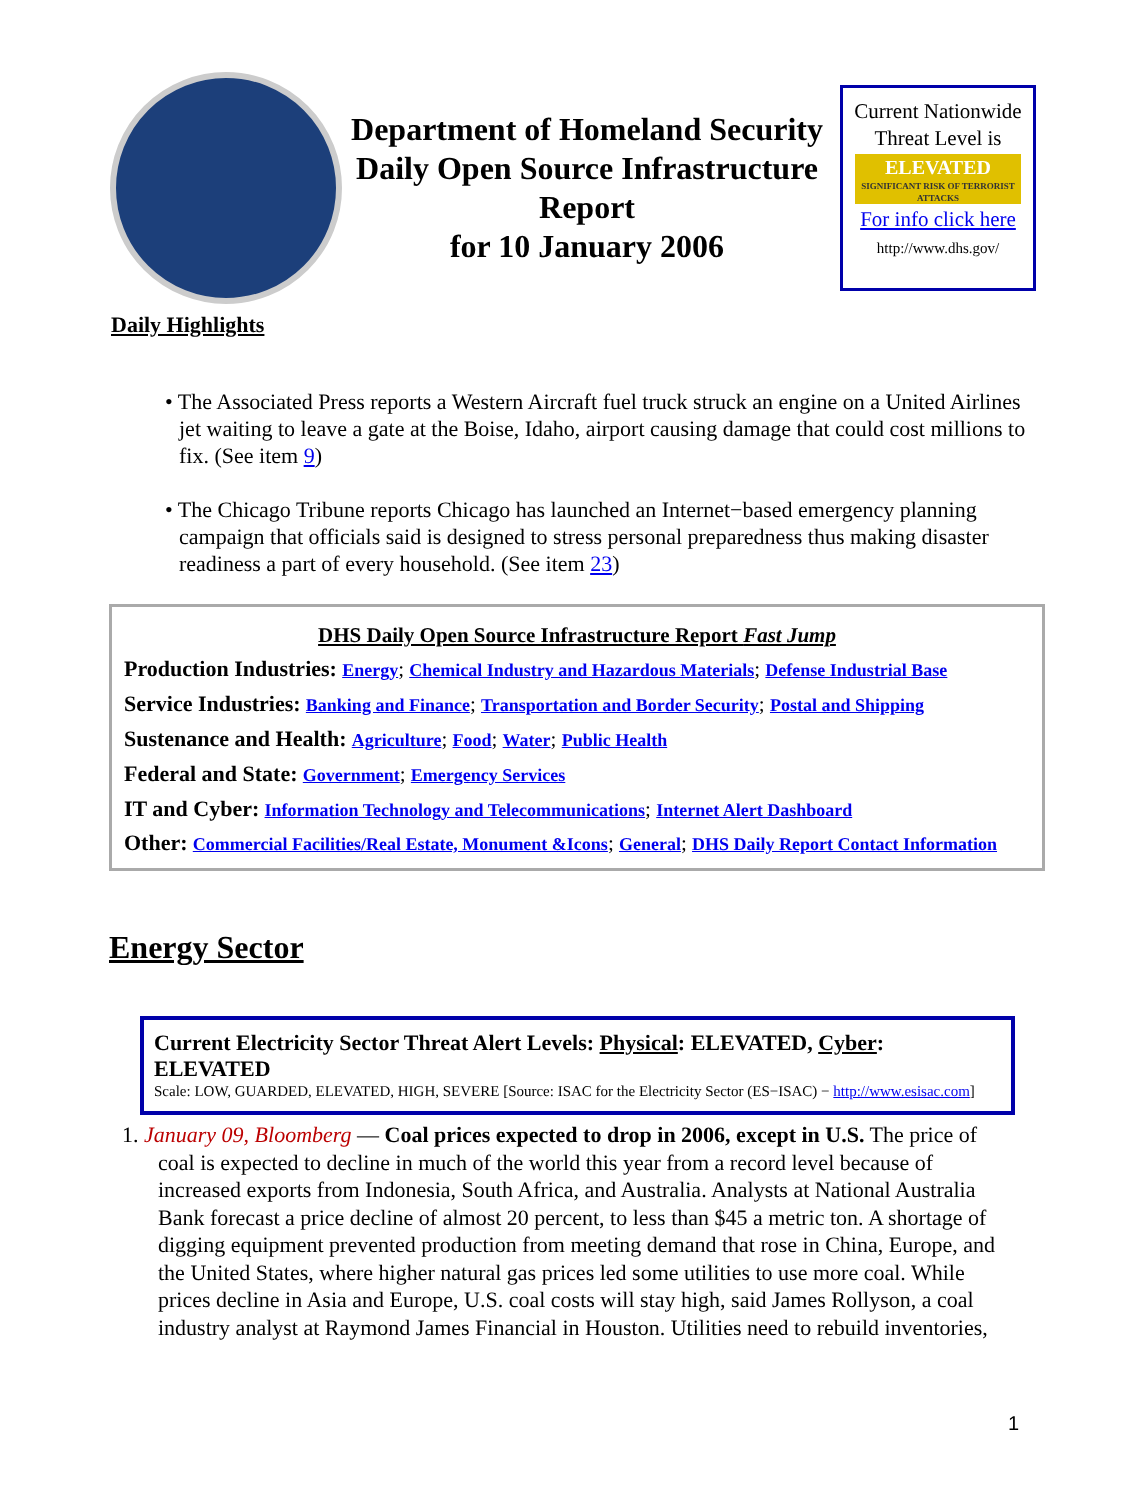Department of Homeland Security Daily Open Source Infrastructure Report
for 10 January 2006
Current Nationwide Threat Level is
ELEVATED
SIGNIFICANT RISK OF TERRORIST ATTACKS
For info click here
http://www.dhs.gov/
Daily Highlights
• The Associated Press reports a Western Aircraft fuel truck struck an engine on a United Airlines jet waiting to leave a gate at the Boise, Idaho, airport causing damage that could cost millions to fix. (See item 9)
• The Chicago Tribune reports Chicago has launched an Internet−based emergency planning campaign that officials said is designed to stress personal preparedness thus making disaster readiness a part of every household. (See item 23)
DHS Daily Open Source Infrastructure Report Fast Jump
Production Industries: Energy; Chemical Industry and Hazardous Materials; Defense Industrial Base
Service Industries: Banking and Finance; Transportation and Border Security; Postal and Shipping
Sustenance and Health: Agriculture; Food; Water; Public Health
Federal and State: Government; Emergency Services
IT and Cyber: Information Technology and Telecommunications; Internet Alert Dashboard
Other: Commercial Facilities/Real Estate, Monument &Icons; General; DHS Daily Report Contact Information
Energy Sector
Current Electricity Sector Threat Alert Levels: Physical: ELEVATED, Cyber: ELEVATED
Scale: LOW, GUARDED, ELEVATED, HIGH, SEVERE [Source: ISAC for the Electricity Sector (ES−ISAC) − http://www.esisac.com]
1. January 09, Bloomberg — Coal prices expected to drop in 2006, except in U.S. The price of coal is expected to decline in much of the world this year from a record level because of increased exports from Indonesia, South Africa, and Australia. Analysts at National Australia Bank forecast a price decline of almost 20 percent, to less than $45 a metric ton. A shortage of digging equipment prevented production from meeting demand that rose in China, Europe, and the United States, where higher natural gas prices led some utilities to use more coal. While prices decline in Asia and Europe, U.S. coal costs will stay high, said James Rollyson, a coal industry analyst at Raymond James Financial in Houston. Utilities need to rebuild inventories,
1